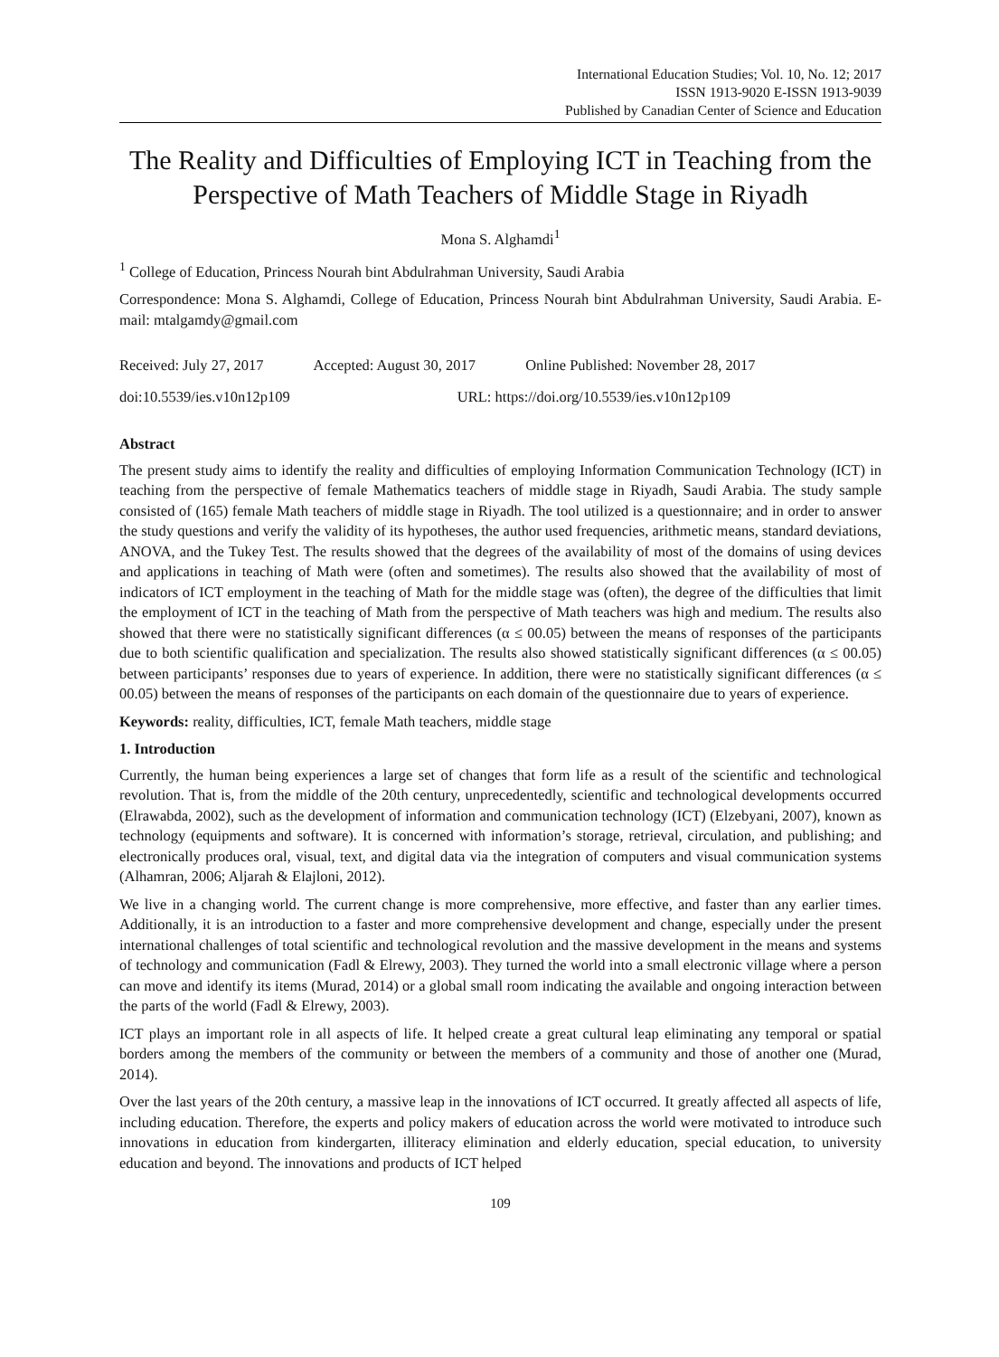International Education Studies; Vol. 10, No. 12; 2017
ISSN 1913-9020 E-ISSN 1913-9039
Published by Canadian Center of Science and Education
The Reality and Difficulties of Employing ICT in Teaching from the Perspective of Math Teachers of Middle Stage in Riyadh
Mona S. Alghamdi<sup>1</sup>
<sup>1</sup> College of Education, Princess Nourah bint Abdulrahman University, Saudi Arabia
Correspondence: Mona S. Alghamdi, College of Education, Princess Nourah bint Abdulrahman University, Saudi Arabia. E-mail: mtalgamdy@gmail.com
Received: July 27, 2017 Accepted: August 30, 2017 Online Published: November 28, 2017
doi:10.5539/ies.v10n12p109 URL: https://doi.org/10.5539/ies.v10n12p109
Abstract
The present study aims to identify the reality and difficulties of employing Information Communication Technology (ICT) in teaching from the perspective of female Mathematics teachers of middle stage in Riyadh, Saudi Arabia. The study sample consisted of (165) female Math teachers of middle stage in Riyadh. The tool utilized is a questionnaire; and in order to answer the study questions and verify the validity of its hypotheses, the author used frequencies, arithmetic means, standard deviations, ANOVA, and the Tukey Test. The results showed that the degrees of the availability of most of the domains of using devices and applications in teaching of Math were (often and sometimes). The results also showed that the availability of most of indicators of ICT employment in the teaching of Math for the middle stage was (often), the degree of the difficulties that limit the employment of ICT in the teaching of Math from the perspective of Math teachers was high and medium. The results also showed that there were no statistically significant differences (α ≤ 00.05) between the means of responses of the participants due to both scientific qualification and specialization. The results also showed statistically significant differences (α ≤ 00.05) between participants’ responses due to years of experience. In addition, there were no statistically significant differences (α ≤ 00.05) between the means of responses of the participants on each domain of the questionnaire due to years of experience.
Keywords: reality, difficulties, ICT, female Math teachers, middle stage
1. Introduction
Currently, the human being experiences a large set of changes that form life as a result of the scientific and technological revolution. That is, from the middle of the 20th century, unprecedentedly, scientific and technological developments occurred (Elrawabda, 2002), such as the development of information and communication technology (ICT) (Elzebyani, 2007), known as technology (equipments and software). It is concerned with information’s storage, retrieval, circulation, and publishing; and electronically produces oral, visual, text, and digital data via the integration of computers and visual communication systems (Alhamran, 2006; Aljarah & Elajloni, 2012).
We live in a changing world. The current change is more comprehensive, more effective, and faster than any earlier times. Additionally, it is an introduction to a faster and more comprehensive development and change, especially under the present international challenges of total scientific and technological revolution and the massive development in the means and systems of technology and communication (Fadl & Elrewy, 2003). They turned the world into a small electronic village where a person can move and identify its items (Murad, 2014) or a global small room indicating the available and ongoing interaction between the parts of the world (Fadl & Elrewy, 2003).
ICT plays an important role in all aspects of life. It helped create a great cultural leap eliminating any temporal or spatial borders among the members of the community or between the members of a community and those of another one (Murad, 2014).
Over the last years of the 20th century, a massive leap in the innovations of ICT occurred. It greatly affected all aspects of life, including education. Therefore, the experts and policy makers of education across the world were motivated to introduce such innovations in education from kindergarten, illiteracy elimination and elderly education, special education, to university education and beyond. The innovations and products of ICT helped
109